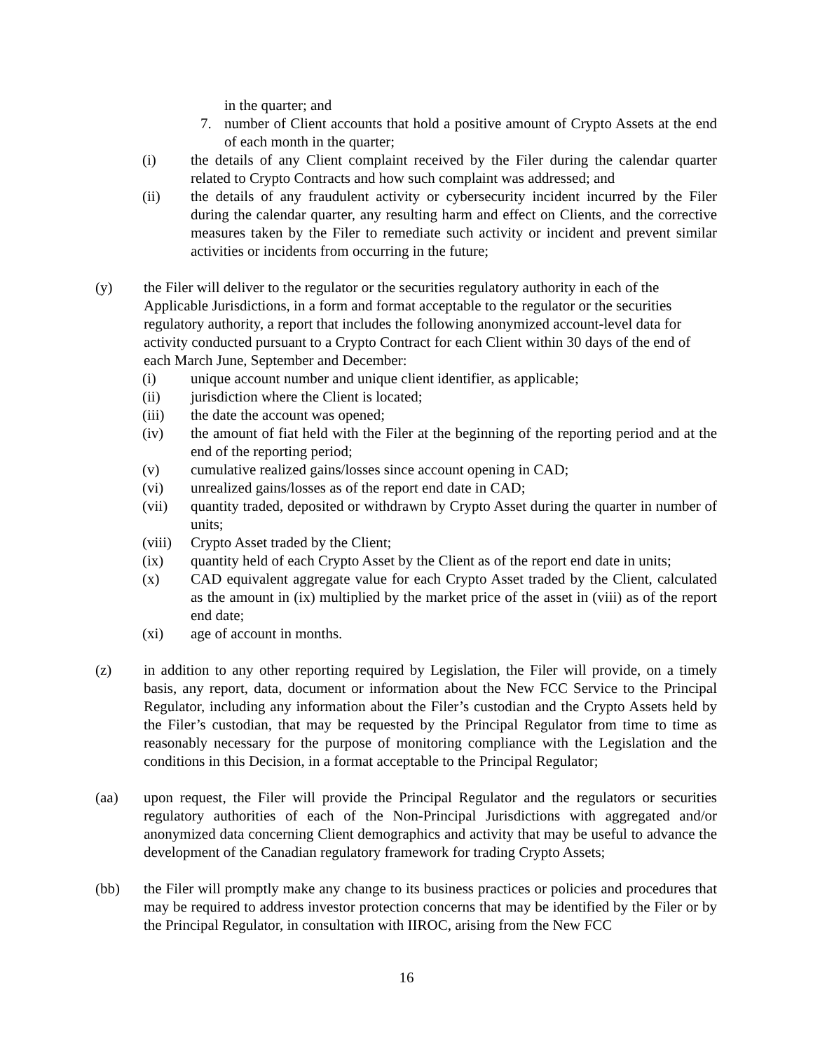in the quarter; and
7. number of Client accounts that hold a positive amount of Crypto Assets at the end of each month in the quarter;
(i) the details of any Client complaint received by the Filer during the calendar quarter related to Crypto Contracts and how such complaint was addressed; and
(ii) the details of any fraudulent activity or cybersecurity incident incurred by the Filer during the calendar quarter, any resulting harm and effect on Clients, and the corrective measures taken by the Filer to remediate such activity or incident and prevent similar activities or incidents from occurring in the future;
(y) the Filer will deliver to the regulator or the securities regulatory authority in each of the Applicable Jurisdictions, in a form and format acceptable to the regulator or the securities regulatory authority, a report that includes the following anonymized account-level data for activity conducted pursuant to a Crypto Contract for each Client within 30 days of the end of each March June, September and December:
(i) unique account number and unique client identifier, as applicable;
(ii) jurisdiction where the Client is located;
(iii) the date the account was opened;
(iv) the amount of fiat held with the Filer at the beginning of the reporting period and at the end of the reporting period;
(v) cumulative realized gains/losses since account opening in CAD;
(vi) unrealized gains/losses as of the report end date in CAD;
(vii) quantity traded, deposited or withdrawn by Crypto Asset during the quarter in number of units;
(viii) Crypto Asset traded by the Client;
(ix) quantity held of each Crypto Asset by the Client as of the report end date in units;
(x) CAD equivalent aggregate value for each Crypto Asset traded by the Client, calculated as the amount in (ix) multiplied by the market price of the asset in (viii) as of the report end date;
(xi) age of account in months.
(z) in addition to any other reporting required by Legislation, the Filer will provide, on a timely basis, any report, data, document or information about the New FCC Service to the Principal Regulator, including any information about the Filer’s custodian and the Crypto Assets held by the Filer’s custodian, that may be requested by the Principal Regulator from time to time as reasonably necessary for the purpose of monitoring compliance with the Legislation and the conditions in this Decision, in a format acceptable to the Principal Regulator;
(aa) upon request, the Filer will provide the Principal Regulator and the regulators or securities regulatory authorities of each of the Non-Principal Jurisdictions with aggregated and/or anonymized data concerning Client demographics and activity that may be useful to advance the development of the Canadian regulatory framework for trading Crypto Assets;
(bb) the Filer will promptly make any change to its business practices or policies and procedures that may be required to address investor protection concerns that may be identified by the Filer or by the Principal Regulator, in consultation with IIROC, arising from the New FCC
16